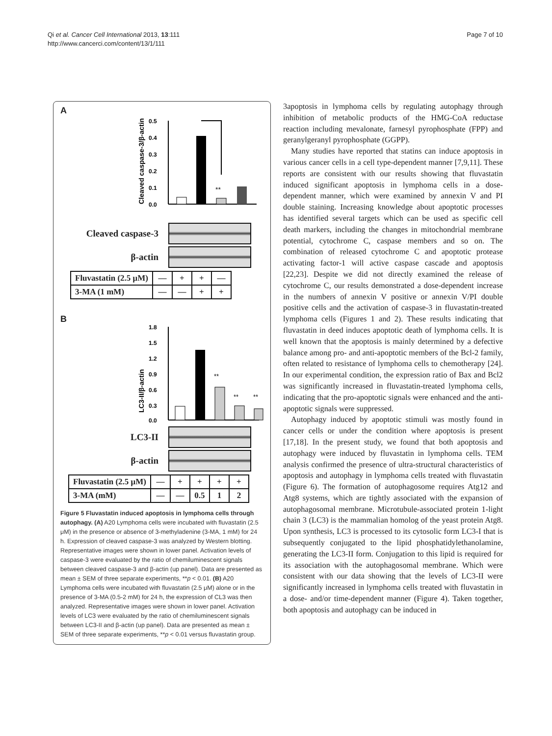Qi et al. Cancer Cell International 2013, 13:111
http://www.cancerci.com/content/13/1/111
Page 7 of 10
A
Cleaved caspase-3/β-actin
0.5
0.4
0.3
0.2
0.1
0.0
**
Cleaved caspase-3
β-actin
| Fluvastatin (2.5 μM) | — | + | + | — |
| 3-MA (1 mM) | — | — | + | + |
B
LC3-II/β-actin
1.8
1.5
1.2
0.9
0.6
0.3
0.0
**
**
**
LC3-II
β-actin
| Fluvastatin (2.5 μM) | — | + | + | + | + |
| 3-MA (mM) | — | — | 0.5 | 1 | 2 |
Figure 5 Fluvastatin induced apoptosis in lymphoma cells through autophagy. (A) A20 Lymphoma cells were incubated with fluvastatin (2.5 μM) in the presence or absence of 3-methyladenine (3-MA, 1 mM) for 24 h. Expression of cleaved caspase-3 was analyzed by Western blotting. Representative images were shown in lower panel. Activation levels of caspase-3 were evaluated by the ratio of chemiluminescent signals between cleaved caspase-3 and β-actin (up panel). Data are presented as mean ± SEM of three separate experiments, **p < 0.01. (B) A20 Lymphoma cells were incubated with fluvastatin (2.5 μM) alone or in the presence of 3-MA (0.5-2 mM) for 24 h, the expression of CL3 was then analyzed. Representative images were shown in lower panel. Activation levels of LC3 were evaluated by the ratio of chemiluminescent signals between LC3-II and β-actin (up panel). Data are presented as mean ± SEM of three separate experiments, **p < 0.01 versus fluvastatin group.
3apoptosis in lymphoma cells by regulating autophagy through inhibition of metabolic products of the HMG-CoA reductase reaction including mevalonate, farnesyl pyrophosphate (FPP) and geranylgeranyl pyrophosphate (GGPP).
Many studies have reported that statins can induce apoptosis in various cancer cells in a cell type-dependent manner [7,9,11]. These reports are consistent with our results showing that fluvastatin induced significant apoptosis in lymphoma cells in a dose-dependent manner, which were examined by annexin V and PI double staining. Increasing knowledge about apoptotic processes has identified several targets which can be used as specific cell death markers, including the changes in mitochondrial membrane potential, cytochrome C, caspase members and so on. The combination of released cytochrome C and apoptotic protease activating factor-1 will active caspase cascade and apoptosis [22,23]. Despite we did not directly examined the release of cytochrome C, our results demonstrated a dose-dependent increase in the numbers of annexin V positive or annexin V/PI double positive cells and the activation of caspase-3 in fluvastatin-treated lymphoma cells (Figures 1 and 2). These results indicating that fluvastatin in deed induces apoptotic death of lymphoma cells. It is well known that the apoptosis is mainly determined by a defective balance among pro- and anti-apoptotic members of the Bcl-2 family, often related to resistance of lymphoma cells to chemotherapy [24]. In our experimental condition, the expression ratio of Bax and Bcl2 was significantly increased in fluvastatin-treated lymphoma cells, indicating that the pro-apoptotic signals were enhanced and the anti-apoptotic signals were suppressed.
Autophagy induced by apoptotic stimuli was mostly found in cancer cells or under the condition where apoptosis is present [17,18]. In the present study, we found that both apoptosis and autophagy were induced by fluvastatin in lymphoma cells. TEM analysis confirmed the presence of ultra-structural characteristics of apoptosis and autophagy in lymphoma cells treated with fluvastatin (Figure 6). The formation of autophagosome requires Atg12 and Atg8 systems, which are tightly associated with the expansion of autophagosomal membrane. Microtubule-associated protein 1-light chain 3 (LC3) is the mammalian homolog of the yeast protein Atg8. Upon synthesis, LC3 is processed to its cytosolic form LC3-I that is subsequently conjugated to the lipid phosphatidylethanolamine, generating the LC3-II form. Conjugation to this lipid is required for its association with the autophagosomal membrane. Which were consistent with our data showing that the levels of LC3-II were significantly increased in lymphoma cells treated with fluvastatin in a dose- and/or time-dependent manner (Figure 4). Taken together, both apoptosis and autophagy can be induced in